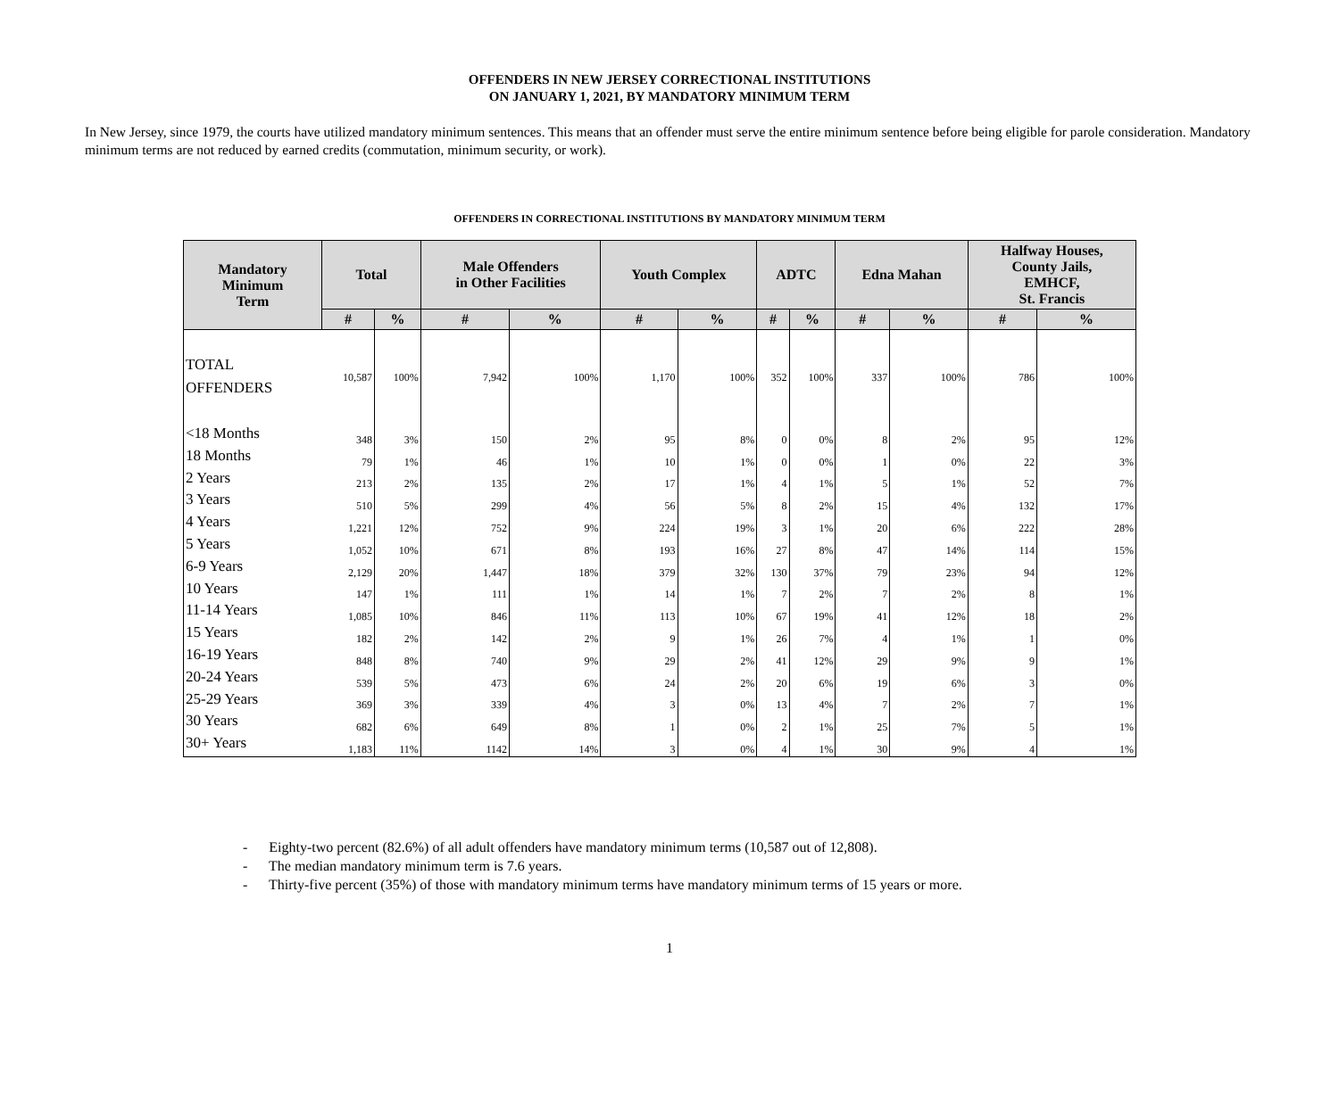OFFENDERS IN NEW JERSEY CORRECTIONAL INSTITUTIONS
ON JANUARY 1, 2021, BY MANDATORY MINIMUM TERM
In New Jersey, since 1979, the courts have utilized mandatory minimum sentences. This means that an offender must serve the entire minimum sentence before being eligible for parole consideration. Mandatory minimum terms are not reduced by earned credits (commutation, minimum security, or work).
OFFENDERS IN CORRECTIONAL INSTITUTIONS BY MANDATORY MINIMUM TERM
| Mandatory Minimum Term | Total | | Male Offenders in Other Facilities | | Youth Complex | | ADTC | | Edna Mahan | | Halfway Houses, County Jails, EMHCF, St. Francis | |
| --- | --- | --- | --- | --- | --- | --- | --- | --- | --- | --- | --- | --- |
| | # | % | # | % | # | % | # | % | # | % | # | % |
| TOTAL OFFENDERS | 10,587 | 100% | 7,942 | 100% | 1,170 | 100% | 352 | 100% | 337 | 100% | 786 | 100% |
| <18 Months | 348 | 3% | 150 | 2% | 95 | 8% | 0 | 0% | 8 | 2% | 95 | 12% |
| 18 Months | 79 | 1% | 46 | 1% | 10 | 1% | 0 | 0% | 1 | 0% | 22 | 3% |
| 2 Years | 213 | 2% | 135 | 2% | 17 | 1% | 4 | 1% | 5 | 1% | 52 | 7% |
| 3 Years | 510 | 5% | 299 | 4% | 56 | 5% | 8 | 2% | 15 | 4% | 132 | 17% |
| 4 Years | 1,221 | 12% | 752 | 9% | 224 | 19% | 3 | 1% | 20 | 6% | 222 | 28% |
| 5 Years | 1,052 | 10% | 671 | 8% | 193 | 16% | 27 | 8% | 47 | 14% | 114 | 15% |
| 6-9 Years | 2,129 | 20% | 1,447 | 18% | 379 | 32% | 130 | 37% | 79 | 23% | 94 | 12% |
| 10 Years | 147 | 1% | 111 | 1% | 14 | 1% | 7 | 2% | 7 | 2% | 8 | 1% |
| 11-14 Years | 1,085 | 10% | 846 | 11% | 113 | 10% | 67 | 19% | 41 | 12% | 18 | 2% |
| 15 Years | 182 | 2% | 142 | 2% | 9 | 1% | 26 | 7% | 4 | 1% | 1 | 0% |
| 16-19 Years | 848 | 8% | 740 | 9% | 29 | 2% | 41 | 12% | 29 | 9% | 9 | 1% |
| 20-24 Years | 539 | 5% | 473 | 6% | 24 | 2% | 20 | 6% | 19 | 6% | 3 | 0% |
| 25-29 Years | 369 | 3% | 339 | 4% | 3 | 0% | 13 | 4% | 7 | 2% | 7 | 1% |
| 30 Years | 682 | 6% | 649 | 8% | 1 | 0% | 2 | 1% | 25 | 7% | 5 | 1% |
| 30+ Years | 1,183 | 11% | 1142 | 14% | 3 | 0% | 4 | 1% | 30 | 9% | 4 | 1% |
- Eighty-two percent (82.6%) of all adult offenders have mandatory minimum terms (10,587 out of 12,808).
- The median mandatory minimum term is 7.6 years.
- Thirty-five percent (35%) of those with mandatory minimum terms have mandatory minimum terms of 15 years or more.
1